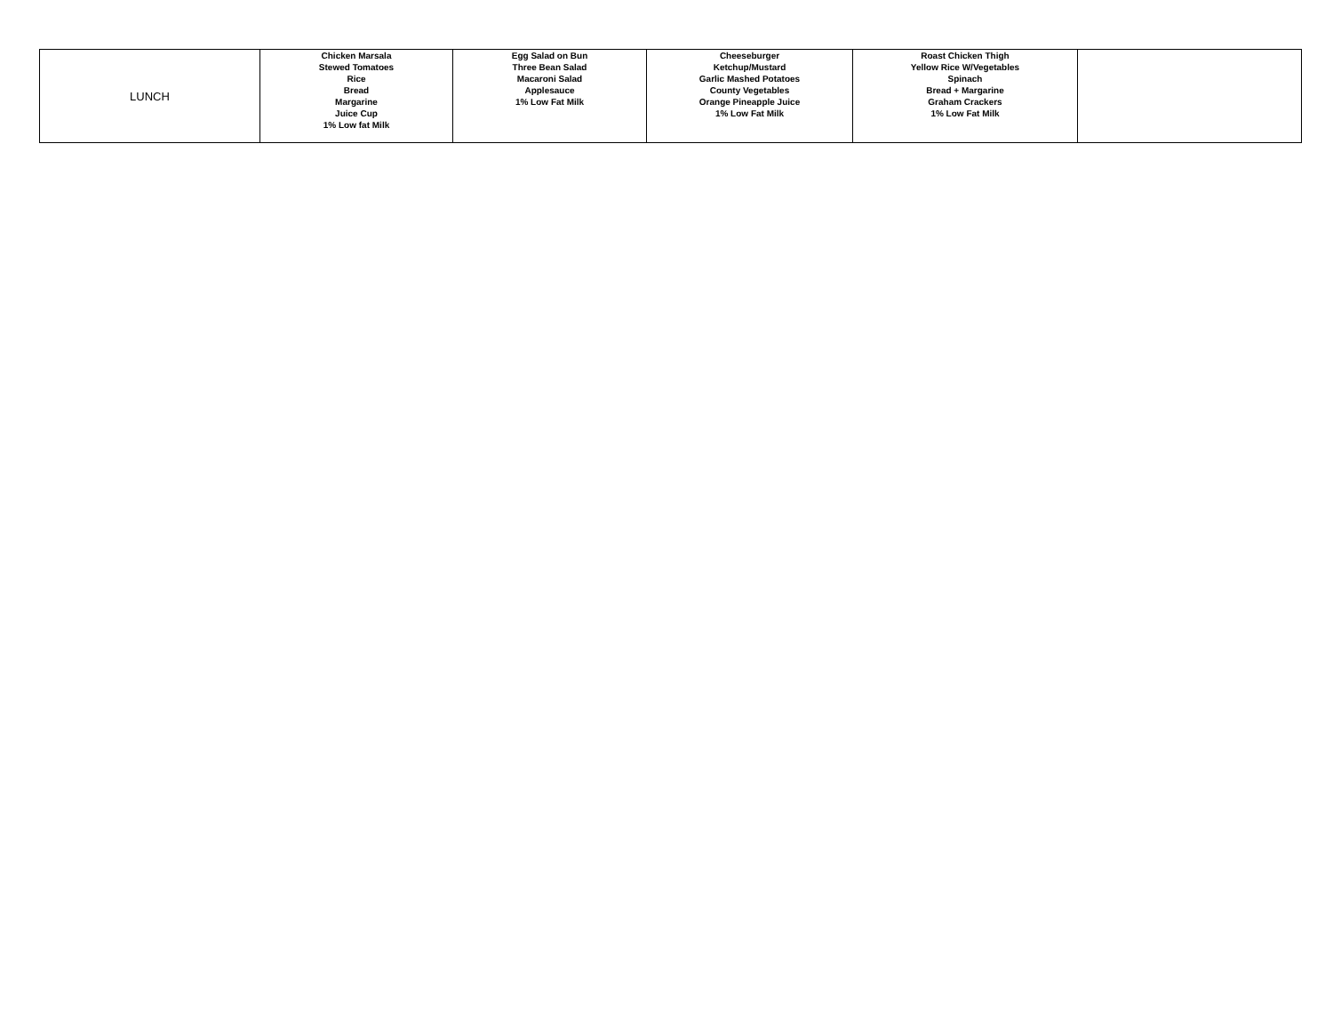| LUNCH | Chicken Marsala Stewed Tomatoes Rice Bread Margarine Juice Cup 1% Low fat Milk | Egg Salad on Bun Three Bean Salad Macaroni Salad Applesauce 1% Low Fat Milk | Cheeseburger Ketchup/Mustard Garlic Mashed Potatoes County Vegetables Orange Pineapple Juice 1% Low Fat Milk | Roast Chicken Thigh Yellow Rice W/Vegetables Spinach Bread + Margarine Graham Crackers 1% Low Fat Milk | |